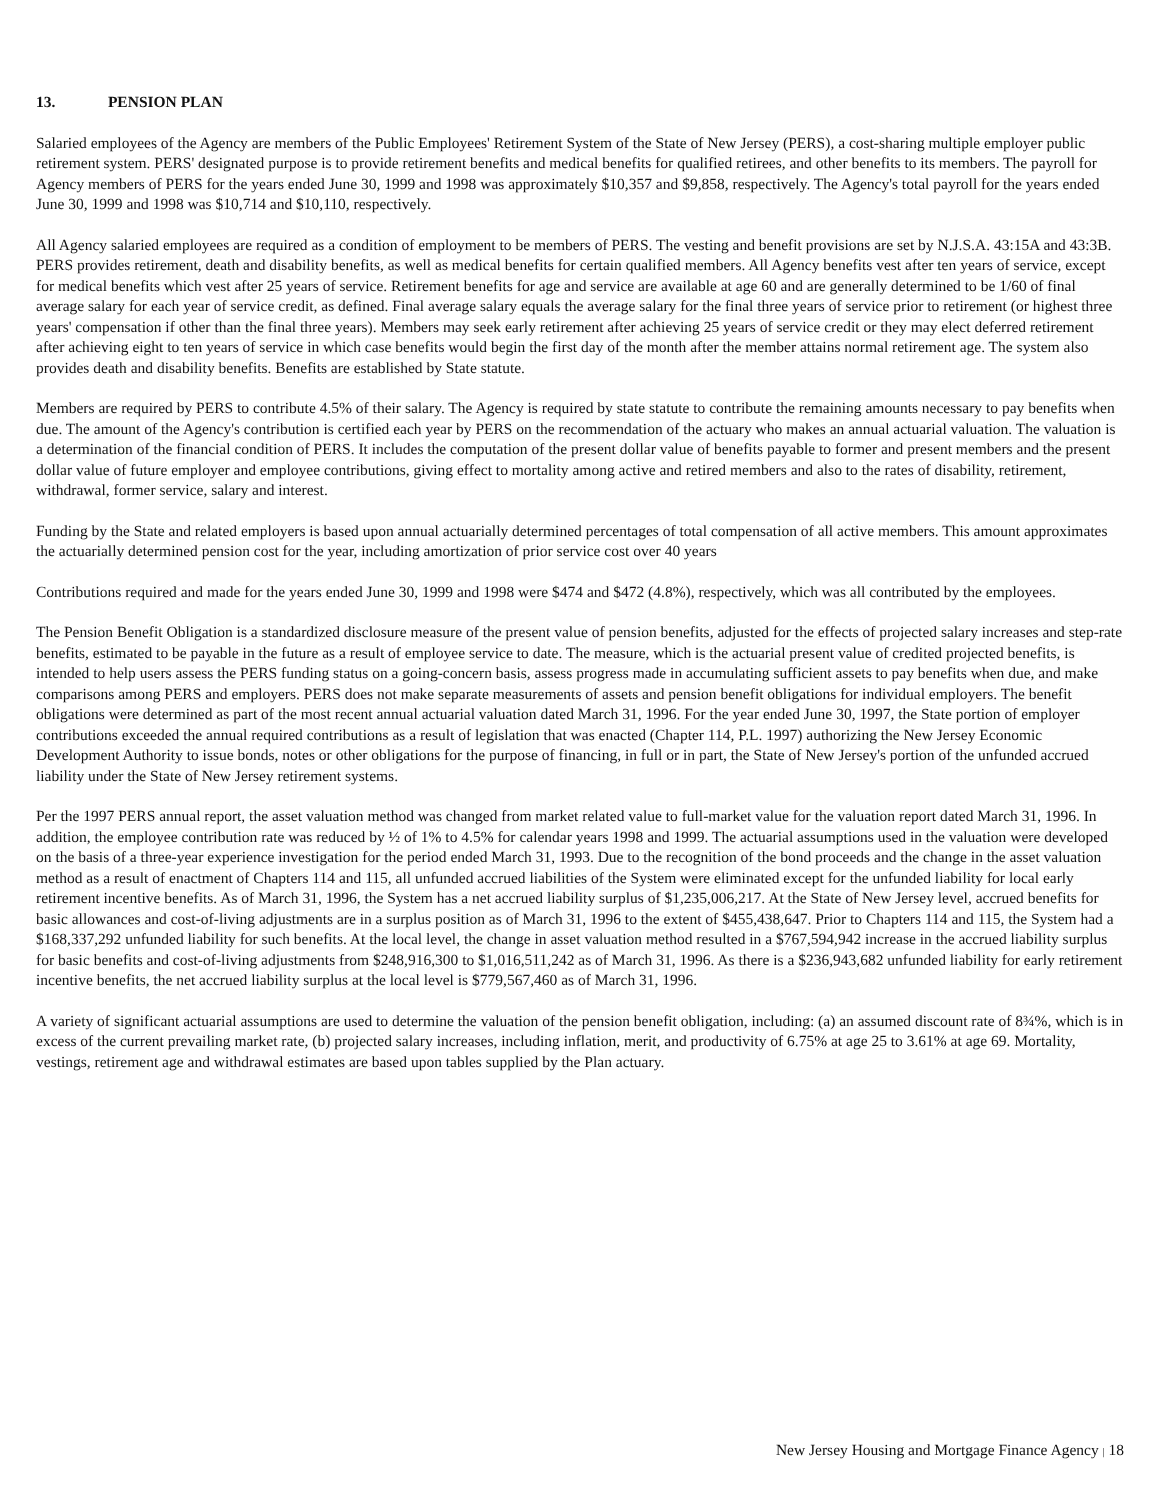13. PENSION PLAN
Salaried employees of the Agency are members of the Public Employees' Retirement System of the State of New Jersey (PERS), a cost-sharing multiple employer public retirement system. PERS' designated purpose is to provide retirement benefits and medical benefits for qualified retirees, and other benefits to its members. The payroll for Agency members of PERS for the years ended June 30, 1999 and 1998 was approximately $10,357 and $9,858, respectively. The Agency's total payroll for the years ended June 30, 1999 and 1998 was $10,714 and $10,110, respectively.
All Agency salaried employees are required as a condition of employment to be members of PERS. The vesting and benefit provisions are set by N.J.S.A. 43:15A and 43:3B. PERS provides retirement, death and disability benefits, as well as medical benefits for certain qualified members. All Agency benefits vest after ten years of service, except for medical benefits which vest after 25 years of service. Retirement benefits for age and service are available at age 60 and are generally determined to be 1/60 of final average salary for each year of service credit, as defined. Final average salary equals the average salary for the final three years of service prior to retirement (or highest three years' compensation if other than the final three years). Members may seek early retirement after achieving 25 years of service credit or they may elect deferred retirement after achieving eight to ten years of service in which case benefits would begin the first day of the month after the member attains normal retirement age. The system also provides death and disability benefits. Benefits are established by State statute.
Members are required by PERS to contribute 4.5% of their salary. The Agency is required by state statute to contribute the remaining amounts necessary to pay benefits when due. The amount of the Agency's contribution is certified each year by PERS on the recommendation of the actuary who makes an annual actuarial valuation. The valuation is a determination of the financial condition of PERS. It includes the computation of the present dollar value of benefits payable to former and present members and the present dollar value of future employer and employee contributions, giving effect to mortality among active and retired members and also to the rates of disability, retirement, withdrawal, former service, salary and interest.
Funding by the State and related employers is based upon annual actuarially determined percentages of total compensation of all active members. This amount approximates the actuarially determined pension cost for the year, including amortization of prior service cost over 40 years
Contributions required and made for the years ended June 30, 1999 and 1998 were $474 and $472 (4.8%), respectively, which was all contributed by the employees.
The Pension Benefit Obligation is a standardized disclosure measure of the present value of pension benefits, adjusted for the effects of projected salary increases and step-rate benefits, estimated to be payable in the future as a result of employee service to date. The measure, which is the actuarial present value of credited projected benefits, is intended to help users assess the PERS funding status on a going-concern basis, assess progress made in accumulating sufficient assets to pay benefits when due, and make comparisons among PERS and employers. PERS does not make separate measurements of assets and pension benefit obligations for individual employers. The benefit obligations were determined as part of the most recent annual actuarial valuation dated March 31, 1996. For the year ended June 30, 1997, the State portion of employer contributions exceeded the annual required contributions as a result of legislation that was enacted (Chapter 114, P.L. 1997) authorizing the New Jersey Economic Development Authority to issue bonds, notes or other obligations for the purpose of financing, in full or in part, the State of New Jersey's portion of the unfunded accrued liability under the State of New Jersey retirement systems.
Per the 1997 PERS annual report, the asset valuation method was changed from market related value to full-market value for the valuation report dated March 31, 1996. In addition, the employee contribution rate was reduced by ½ of 1% to 4.5% for calendar years 1998 and 1999. The actuarial assumptions used in the valuation were developed on the basis of a three-year experience investigation for the period ended March 31, 1993. Due to the recognition of the bond proceeds and the change in the asset valuation method as a result of enactment of Chapters 114 and 115, all unfunded accrued liabilities of the System were eliminated except for the unfunded liability for local early retirement incentive benefits. As of March 31, 1996, the System has a net accrued liability surplus of $1,235,006,217. At the State of New Jersey level, accrued benefits for basic allowances and cost-of-living adjustments are in a surplus position as of March 31, 1996 to the extent of $455,438,647. Prior to Chapters 114 and 115, the System had a $168,337,292 unfunded liability for such benefits. At the local level, the change in asset valuation method resulted in a $767,594,942 increase in the accrued liability surplus for basic benefits and cost-of-living adjustments from $248,916,300 to $1,016,511,242 as of March 31, 1996. As there is a $236,943,682 unfunded liability for early retirement incentive benefits, the net accrued liability surplus at the local level is $779,567,460 as of March 31, 1996.
A variety of significant actuarial assumptions are used to determine the valuation of the pension benefit obligation, including: (a) an assumed discount rate of 8¾%, which is in excess of the current prevailing market rate, (b) projected salary increases, including inflation, merit, and productivity of 6.75% at age 25 to 3.61% at age 69. Mortality, vestings, retirement age and withdrawal estimates are based upon tables supplied by the Plan actuary.
New Jersey Housing and Mortgage Finance Agency | 18